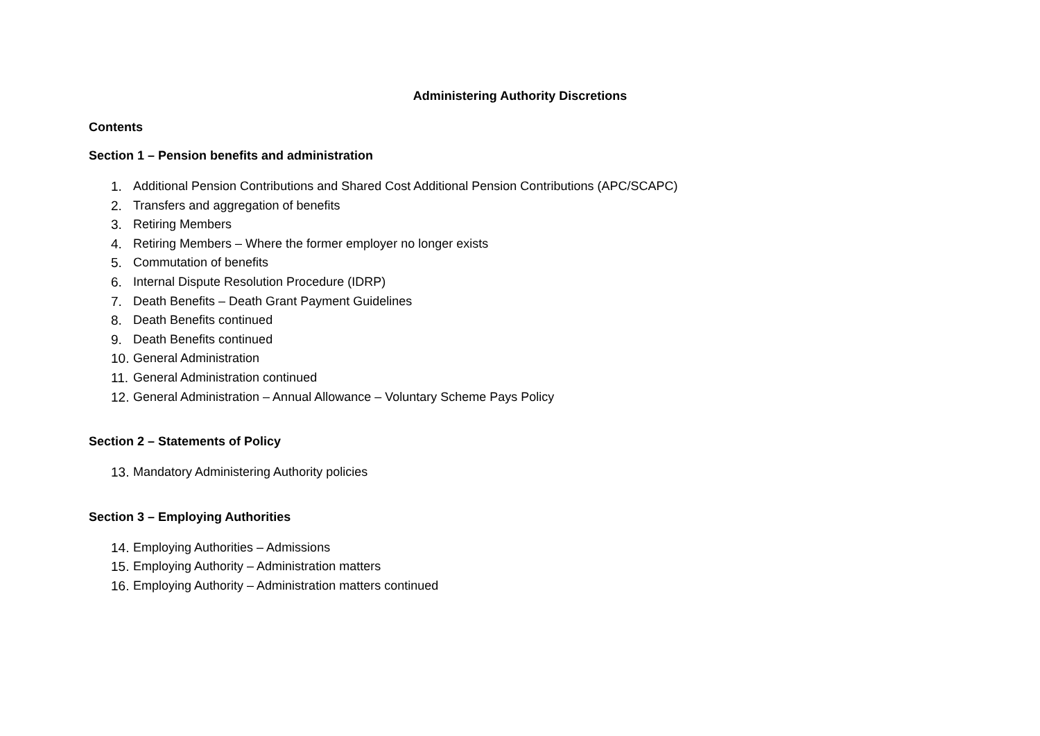Administering Authority Discretions
Contents
Section 1 – Pension benefits and administration
1. Additional Pension Contributions and Shared Cost Additional Pension Contributions (APC/SCAPC)
2. Transfers and aggregation of benefits
3. Retiring Members
4. Retiring Members – Where the former employer no longer exists
5. Commutation of benefits
6. Internal Dispute Resolution Procedure (IDRP)
7. Death Benefits – Death Grant Payment Guidelines
8. Death Benefits continued
9. Death Benefits continued
10. General Administration
11. General Administration continued
12. General Administration – Annual Allowance – Voluntary Scheme Pays Policy
Section 2 – Statements of Policy
13. Mandatory Administering Authority policies
Section 3 – Employing Authorities
14. Employing Authorities – Admissions
15. Employing Authority – Administration matters
16. Employing Authority – Administration matters continued